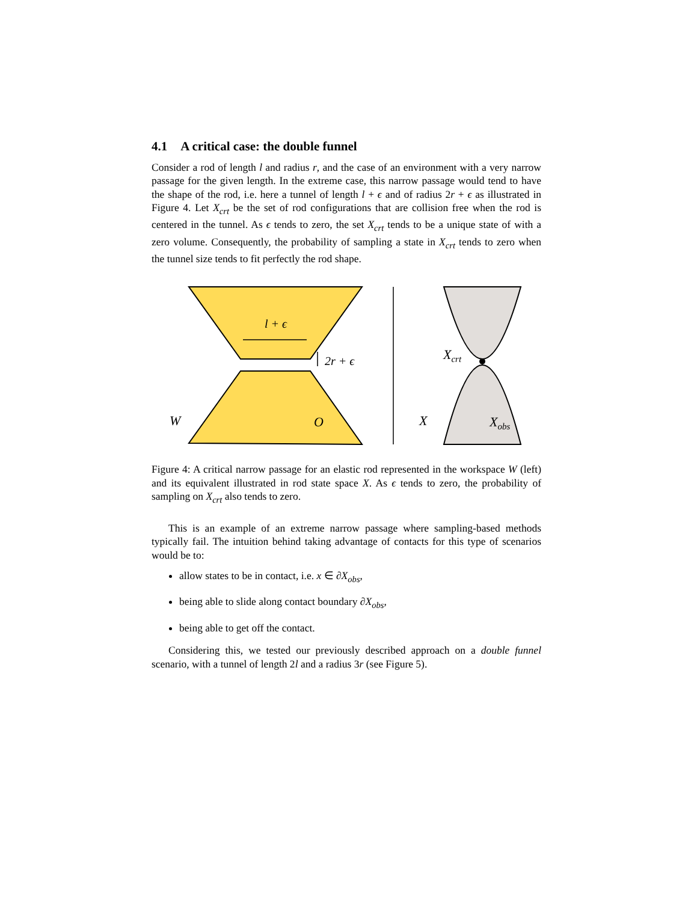4.1 A critical case: the double funnel
Consider a rod of length l and radius r, and the case of an environment with a very narrow passage for the given length. In the extreme case, this narrow passage would tend to have the shape of the rod, i.e. here a tunnel of length l + ϵ and of radius 2r + ϵ as illustrated in Figure 4. Let X<sub>crt</sub> be the set of rod configurations that are collision free when the rod is centered in the tunnel. As ϵ tends to zero, the set X<sub>crt</sub> tends to be a unique state of with a zero volume. Consequently, the probability of sampling a state in X<sub>crt</sub> tends to zero when the tunnel size tends to fit perfectly the rod shape.
l + ϵ
2r + ϵ
W
O
Xcrt
X
Xobs
Figure 4: A critical narrow passage for an elastic rod represented in the workspace W (left) and its equivalent illustrated in rod state space X. As ϵ tends to zero, the probability of sampling on X<sub>crt</sub> also tends to zero.
This is an example of an extreme narrow passage where sampling-based methods typically fail. The intuition behind taking advantage of contacts for this type of scenarios would be to:
allow states to be in contact, i.e. x ∈ ∂X<sub>obs</sub>,
being able to slide along contact boundary ∂X<sub>obs</sub>,
being able to get off the contact.
Considering this, we tested our previously described approach on a double funnel scenario, with a tunnel of length 2l and a radius 3r (see Figure 5).